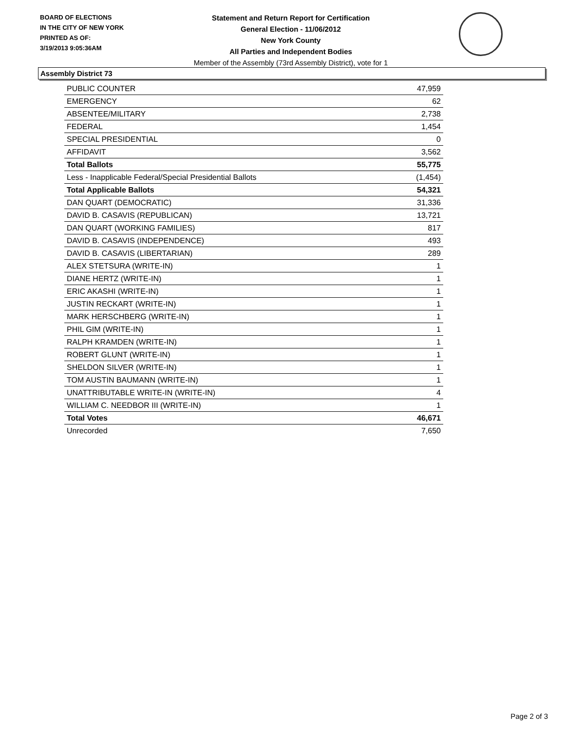BOARD OF ELECTIONS
IN THE CITY OF NEW YORK
PRINTED AS OF:
3/19/2013 9:05:36AM
Statement and Return Report for Certification
General Election - 11/06/2012
New York County
All Parties and Independent Bodies
Member of the Assembly (73rd Assembly District), vote for 1
Assembly District 73
| PUBLIC COUNTER | 47,959 |
| EMERGENCY | 62 |
| ABSENTEE/MILITARY | 2,738 |
| FEDERAL | 1,454 |
| SPECIAL PRESIDENTIAL | 0 |
| AFFIDAVIT | 3,562 |
| Total Ballots | 55,775 |
| Less - Inapplicable Federal/Special Presidential Ballots | (1,454) |
| Total Applicable Ballots | 54,321 |
| DAN QUART (DEMOCRATIC) | 31,336 |
| DAVID B. CASAVIS (REPUBLICAN) | 13,721 |
| DAN QUART (WORKING FAMILIES) | 817 |
| DAVID B. CASAVIS (INDEPENDENCE) | 493 |
| DAVID B. CASAVIS (LIBERTARIAN) | 289 |
| ALEX STETSURA (WRITE-IN) | 1 |
| DIANE HERTZ (WRITE-IN) | 1 |
| ERIC AKASHI (WRITE-IN) | 1 |
| JUSTIN RECKART (WRITE-IN) | 1 |
| MARK HERSCHBERG (WRITE-IN) | 1 |
| PHIL GIM (WRITE-IN) | 1 |
| RALPH KRAMDEN (WRITE-IN) | 1 |
| ROBERT GLUNT (WRITE-IN) | 1 |
| SHELDON SILVER (WRITE-IN) | 1 |
| TOM AUSTIN BAUMANN (WRITE-IN) | 1 |
| UNATTRIBUTABLE WRITE-IN (WRITE-IN) | 4 |
| WILLIAM C. NEEDBOR III (WRITE-IN) | 1 |
| Total Votes | 46,671 |
| Unrecorded | 7,650 |
Page 2 of 3